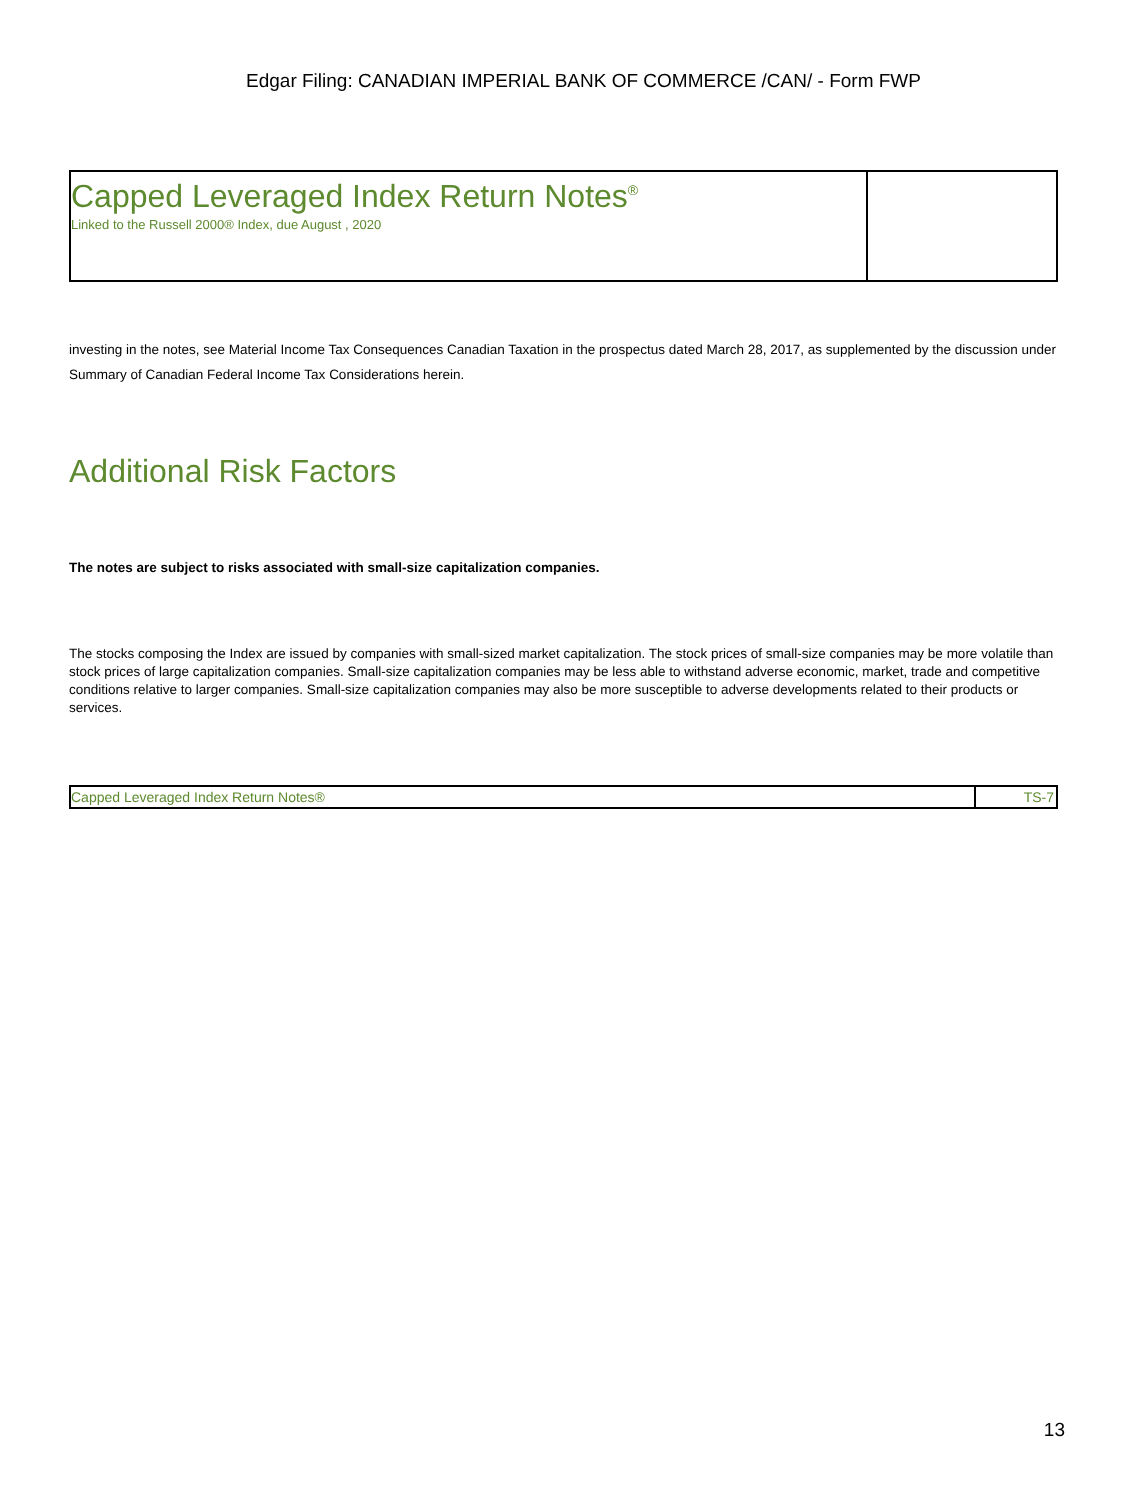Edgar Filing: CANADIAN IMPERIAL BANK OF COMMERCE /CAN/ - Form FWP
Capped Leveraged Index Return Notes<sup>®</sup>
Linked to the Russell 2000® Index, due August , 2020
investing in the notes, see Material Income Tax Consequences Canadian Taxation in the prospectus dated March 28, 2017, as supplemented by the discussion under Summary of Canadian Federal Income Tax Considerations herein.
Additional Risk Factors
The notes are subject to risks associated with small-size capitalization companies.
The stocks composing the Index are issued by companies with small-sized market capitalization. The stock prices of small-size companies may be more volatile than stock prices of large capitalization companies. Small-size capitalization companies may be less able to withstand adverse economic, market, trade and competitive conditions relative to larger companies. Small-size capitalization companies may also be more susceptible to adverse developments related to their products or services.
Capped Leveraged Index Return Notes®
TS-7
13